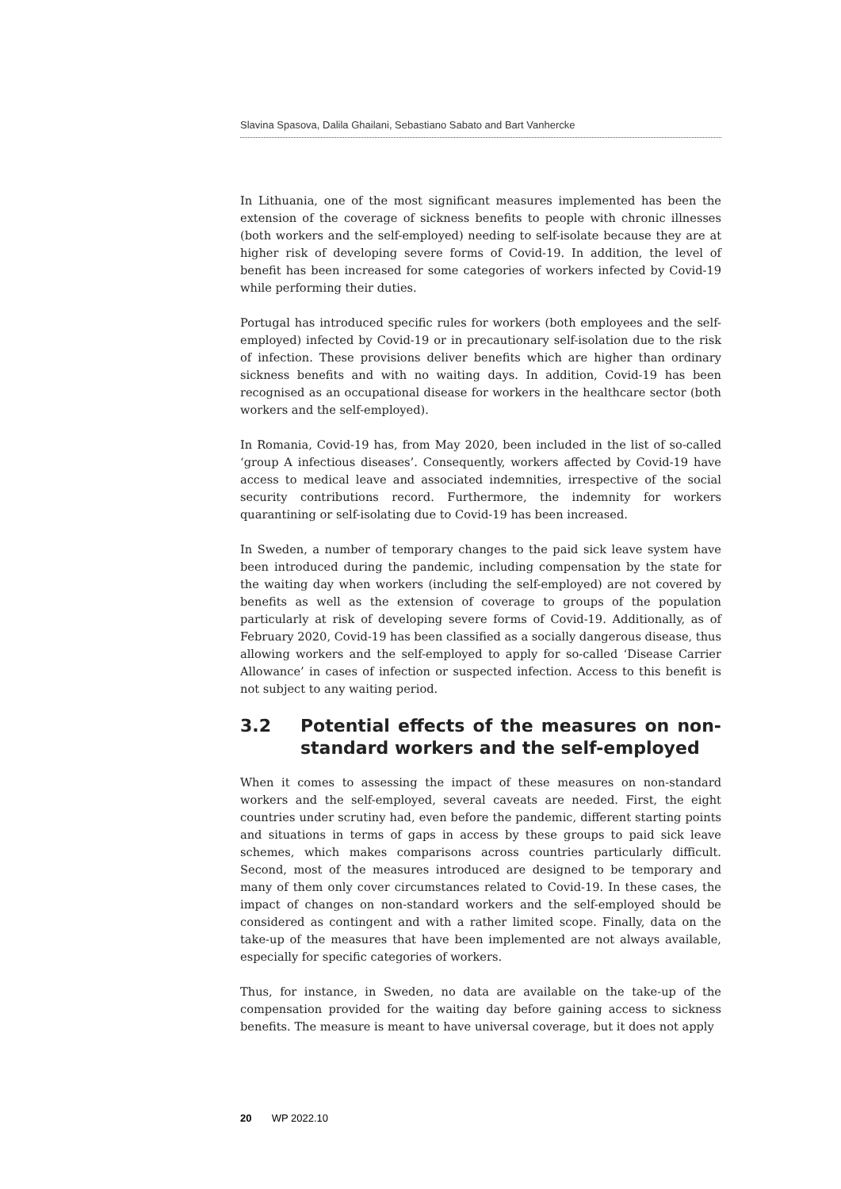Slavina Spasova, Dalila Ghailani, Sebastiano Sabato and Bart Vanhercke
In Lithuania, one of the most significant measures implemented has been the extension of the coverage of sickness benefits to people with chronic illnesses (both workers and the self-employed) needing to self-isolate because they are at higher risk of developing severe forms of Covid-19. In addition, the level of benefit has been increased for some categories of workers infected by Covid-19 while performing their duties.
Portugal has introduced specific rules for workers (both employees and the self-employed) infected by Covid-19 or in precautionary self-isolation due to the risk of infection. These provisions deliver benefits which are higher than ordinary sickness benefits and with no waiting days. In addition, Covid-19 has been recognised as an occupational disease for workers in the healthcare sector (both workers and the self-employed).
In Romania, Covid-19 has, from May 2020, been included in the list of so-called ‘group A infectious diseases’. Consequently, workers affected by Covid-19 have access to medical leave and associated indemnities, irrespective of the social security contributions record. Furthermore, the indemnity for workers quarantining or self-isolating due to Covid-19 has been increased.
In Sweden, a number of temporary changes to the paid sick leave system have been introduced during the pandemic, including compensation by the state for the waiting day when workers (including the self-employed) are not covered by benefits as well as the extension of coverage to groups of the population particularly at risk of developing severe forms of Covid-19. Additionally, as of February 2020, Covid-19 has been classified as a socially dangerous disease, thus allowing workers and the self-employed to apply for so-called ‘Disease Carrier Allowance’ in cases of infection or suspected infection. Access to this benefit is not subject to any waiting period.
3.2 Potential effects of the measures on non-standard workers and the self-employed
When it comes to assessing the impact of these measures on non-standard workers and the self-employed, several caveats are needed. First, the eight countries under scrutiny had, even before the pandemic, different starting points and situations in terms of gaps in access by these groups to paid sick leave schemes, which makes comparisons across countries particularly difficult. Second, most of the measures introduced are designed to be temporary and many of them only cover circumstances related to Covid-19. In these cases, the impact of changes on non-standard workers and the self-employed should be considered as contingent and with a rather limited scope. Finally, data on the take-up of the measures that have been implemented are not always available, especially for specific categories of workers.
Thus, for instance, in Sweden, no data are available on the take-up of the compensation provided for the waiting day before gaining access to sickness benefits. The measure is meant to have universal coverage, but it does not apply
20 WP 2022.10